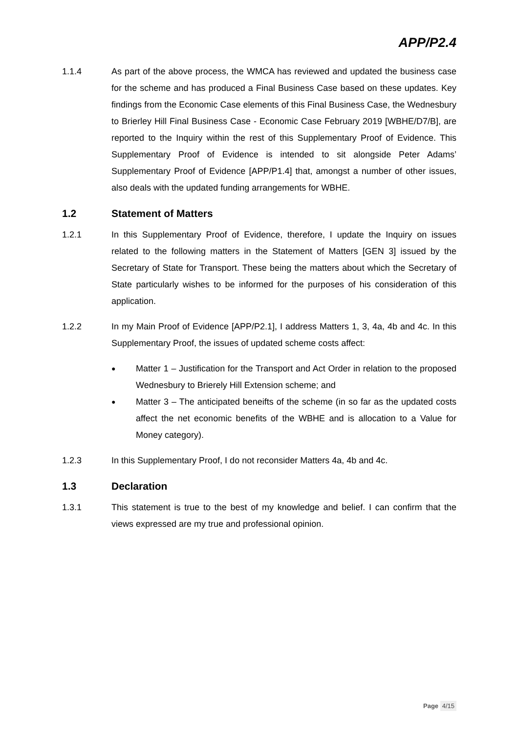APP/P2.4
1.1.4 As part of the above process, the WMCA has reviewed and updated the business case for the scheme and has produced a Final Business Case based on these updates. Key findings from the Economic Case elements of this Final Business Case, the Wednesbury to Brierley Hill Final Business Case - Economic Case February 2019 [WBHE/D7/B], are reported to the Inquiry within the rest of this Supplementary Proof of Evidence. This Supplementary Proof of Evidence is intended to sit alongside Peter Adams’ Supplementary Proof of Evidence [APP/P1.4] that, amongst a number of other issues, also deals with the updated funding arrangements for WBHE.
1.2 Statement of Matters
1.2.1 In this Supplementary Proof of Evidence, therefore, I update the Inquiry on issues related to the following matters in the Statement of Matters [GEN 3] issued by the Secretary of State for Transport. These being the matters about which the Secretary of State particularly wishes to be informed for the purposes of his consideration of this application.
1.2.2 In my Main Proof of Evidence [APP/P2.1], I address Matters 1, 3, 4a, 4b and 4c. In this Supplementary Proof, the issues of updated scheme costs affect:
●
Matter 1 – Justification for the Transport and Act Order in relation to the proposed Wednesbury to Brierely Hill Extension scheme; and
●
Matter 3 – The anticipated beneifts of the scheme (in so far as the updated costs affect the net economic benefits of the WBHE and is allocation to a Value for Money category).
1.2.3 In this Supplementary Proof, I do not reconsider Matters 4a, 4b and 4c.
1.3 Declaration
1.3.1 This statement is true to the best of my knowledge and belief. I can confirm that the views expressed are my true and professional opinion.
Page 4/15